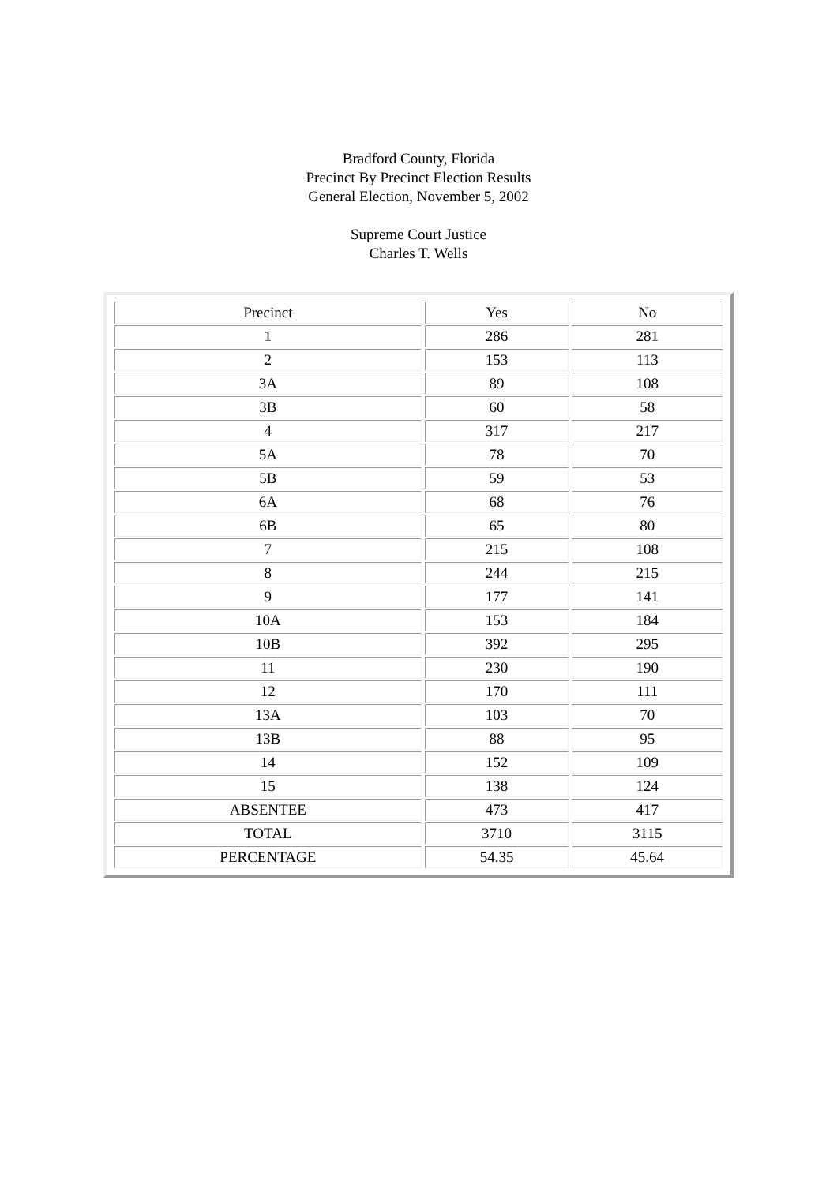Bradford County, Florida
Precinct By Precinct Election Results
General Election, November 5, 2002
Supreme Court Justice
Charles T. Wells
| Precinct | Yes | No |
| --- | --- | --- |
| 1 | 286 | 281 |
| 2 | 153 | 113 |
| 3A | 89 | 108 |
| 3B | 60 | 58 |
| 4 | 317 | 217 |
| 5A | 78 | 70 |
| 5B | 59 | 53 |
| 6A | 68 | 76 |
| 6B | 65 | 80 |
| 7 | 215 | 108 |
| 8 | 244 | 215 |
| 9 | 177 | 141 |
| 10A | 153 | 184 |
| 10B | 392 | 295 |
| 11 | 230 | 190 |
| 12 | 170 | 111 |
| 13A | 103 | 70 |
| 13B | 88 | 95 |
| 14 | 152 | 109 |
| 15 | 138 | 124 |
| ABSENTEE | 473 | 417 |
| TOTAL | 3710 | 3115 |
| PERCENTAGE | 54.35 | 45.64 |